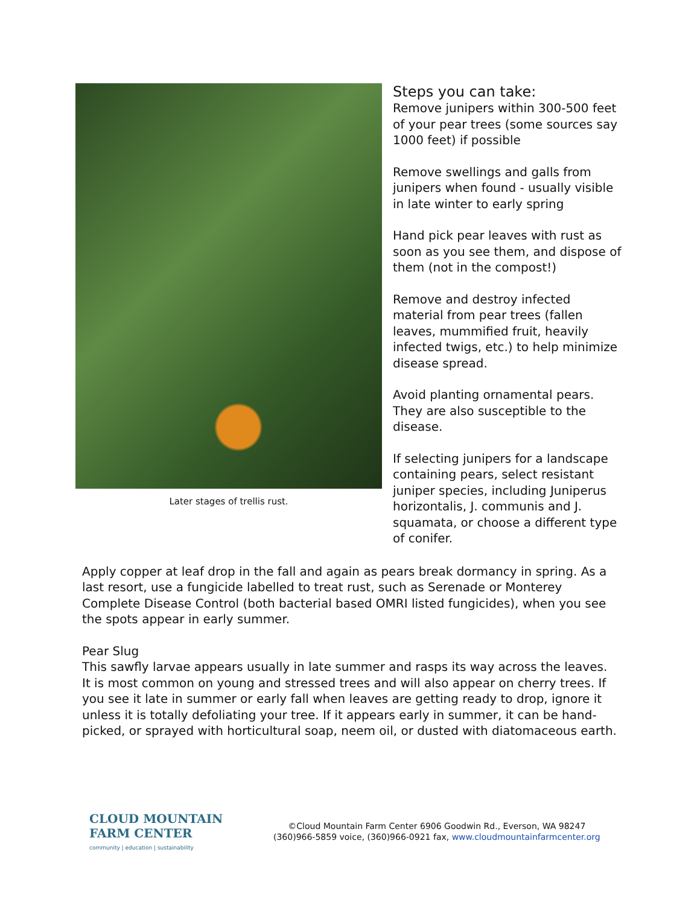Later stages of trellis rust.
Steps you can take:
Remove junipers within 300-500 feet of your pear trees (some sources say 1000 feet) if possible
Remove swellings and galls from junipers when found - usually visible in late winter to early spring
Hand pick pear leaves with rust as soon as you see them, and dispose of them (not in the compost!)
Remove and destroy infected material from pear trees (fallen leaves, mummified fruit, heavily infected twigs, etc.) to help minimize disease spread.
Avoid planting ornamental pears. They are also susceptible to the disease.
If selecting junipers for a landscape containing pears, select resistant juniper species, including Juniperus horizontalis, J. communis and J. squamata, or choose a different type of conifer.
Apply copper at leaf drop in the fall and again as pears break dormancy in spring. As a last resort, use a fungicide labelled to treat rust, such as Serenade or Monterey Complete Disease Control (both bacterial based OMRI listed fungicides), when you see the spots appear in early summer.
Pear Slug
This sawfly larvae appears usually in late summer and rasps its way across the leaves. It is most common on young and stressed trees and will also appear on cherry trees. If you see it late in summer or early fall when leaves are getting ready to drop, ignore it unless it is totally defoliating your tree. If it appears early in summer, it can be hand-picked, or sprayed with horticultural soap, neem oil, or dusted with diatomaceous earth.
CLOUD MOUNTAIN
FARM CENTER
community | education | sustainability
©Cloud Mountain Farm Center 6906 Goodwin Rd., Everson, WA 98247
(360)966-5859 voice, (360)966-0921 fax, www.cloudmountainfarmcenter.org